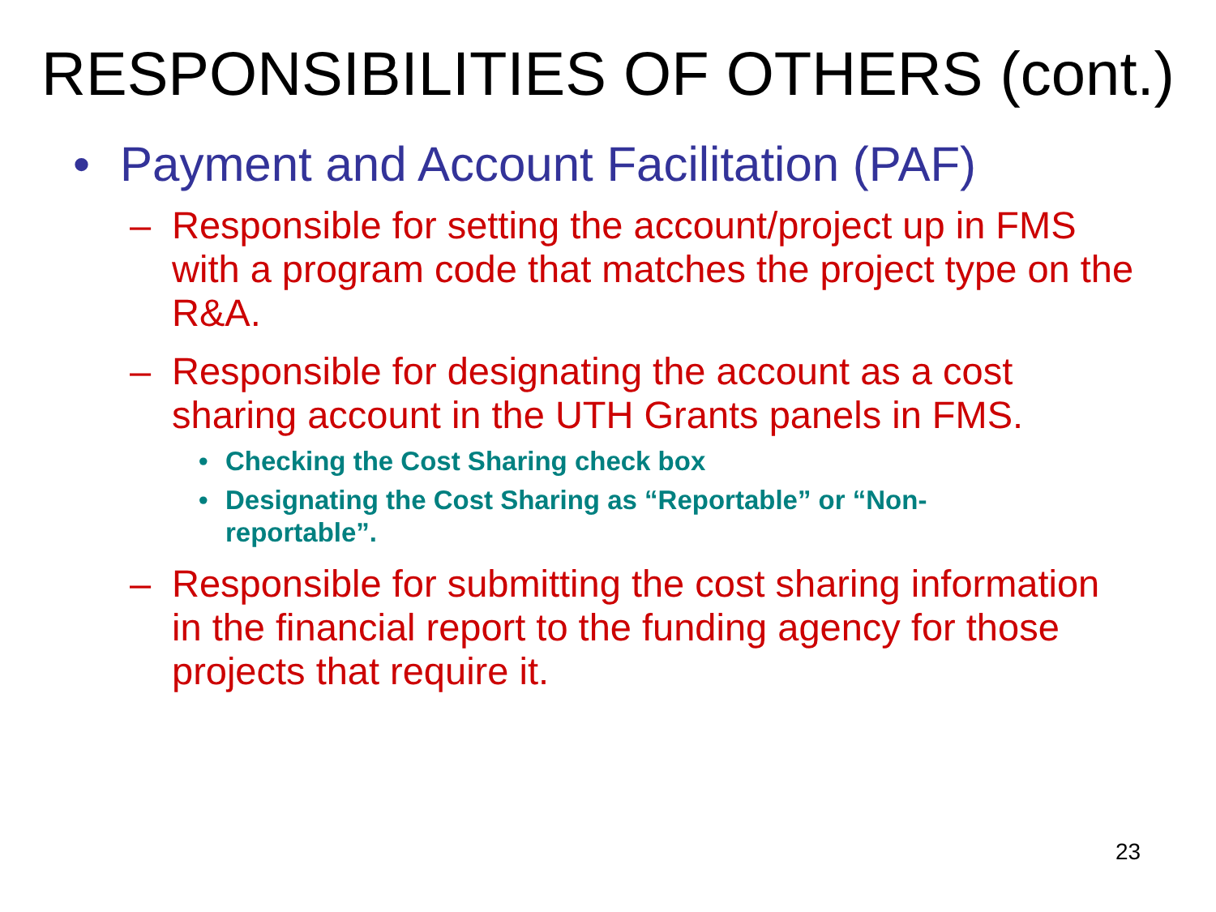RESPONSIBILITIES OF OTHERS (cont.)
• Payment and Account Facilitation (PAF)
– Responsible for setting the account/project up in FMS with a program code that matches the project type on the R&A.
– Responsible for designating the account as a cost sharing account in the UTH Grants panels in FMS.
• Checking the Cost Sharing check box
• Designating the Cost Sharing as “Reportable” or “Non-reportable”.
– Responsible for submitting the cost sharing information in the financial report to the funding agency for those projects that require it.
23